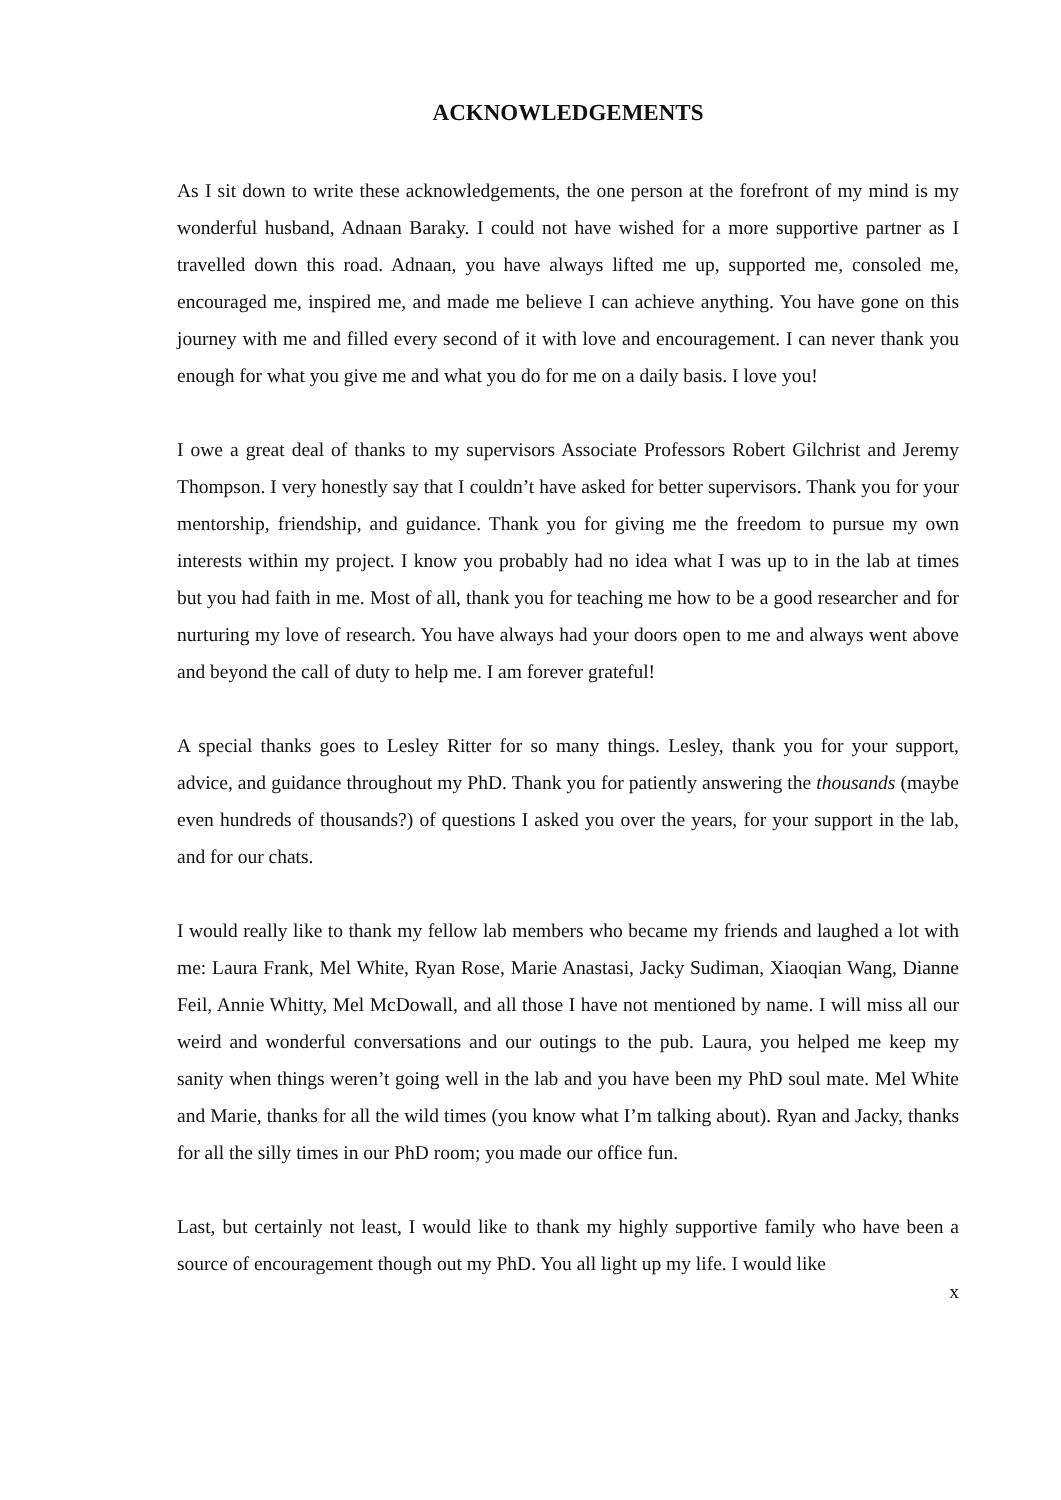ACKNOWLEDGEMENTS
As I sit down to write these acknowledgements, the one person at the forefront of my mind is my wonderful husband, Adnaan Baraky. I could not have wished for a more supportive partner as I travelled down this road. Adnaan, you have always lifted me up, supported me, consoled me, encouraged me, inspired me, and made me believe I can achieve anything. You have gone on this journey with me and filled every second of it with love and encouragement. I can never thank you enough for what you give me and what you do for me on a daily basis. I love you!
I owe a great deal of thanks to my supervisors Associate Professors Robert Gilchrist and Jeremy Thompson. I very honestly say that I couldn’t have asked for better supervisors. Thank you for your mentorship, friendship, and guidance. Thank you for giving me the freedom to pursue my own interests within my project. I know you probably had no idea what I was up to in the lab at times but you had faith in me. Most of all, thank you for teaching me how to be a good researcher and for nurturing my love of research. You have always had your doors open to me and always went above and beyond the call of duty to help me. I am forever grateful!
A special thanks goes to Lesley Ritter for so many things. Lesley, thank you for your support, advice, and guidance throughout my PhD. Thank you for patiently answering the thousands (maybe even hundreds of thousands?) of questions I asked you over the years, for your support in the lab, and for our chats.
I would really like to thank my fellow lab members who became my friends and laughed a lot with me: Laura Frank, Mel White, Ryan Rose, Marie Anastasi, Jacky Sudiman, Xiaoqian Wang, Dianne Feil, Annie Whitty, Mel McDowall, and all those I have not mentioned by name. I will miss all our weird and wonderful conversations and our outings to the pub. Laura, you helped me keep my sanity when things weren’t going well in the lab and you have been my PhD soul mate. Mel White and Marie, thanks for all the wild times (you know what I’m talking about). Ryan and Jacky, thanks for all the silly times in our PhD room; you made our office fun.
Last, but certainly not least, I would like to thank my highly supportive family who have been a source of encouragement though out my PhD. You all light up my life. I would like
x